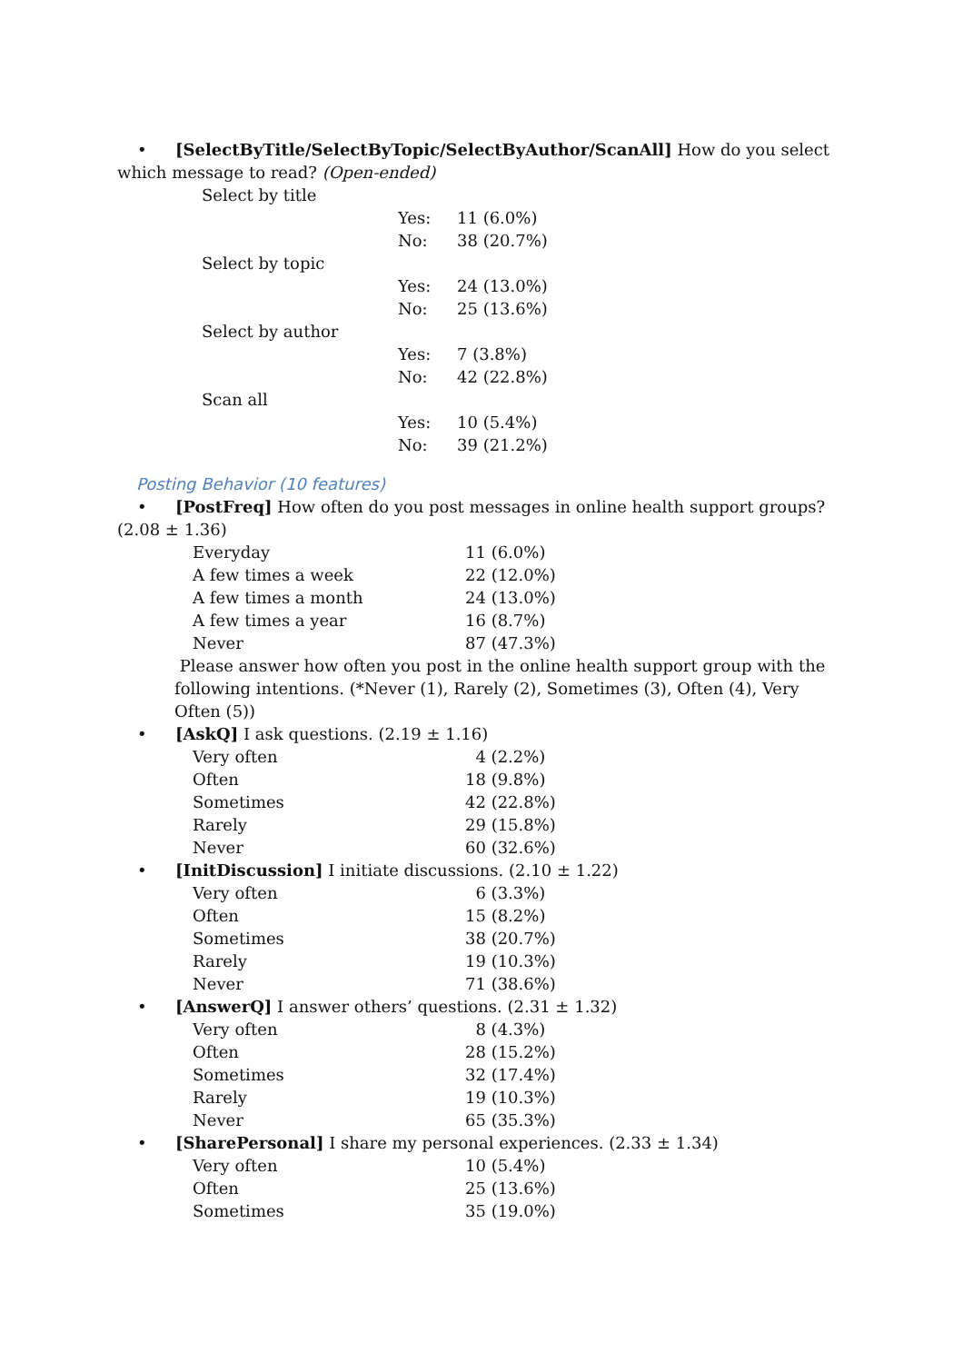• [SelectByTitle/SelectByTopic/SelectByAuthor/ScanAll] How do you select which message to read? (Open-ended)
| Select by title | | |
| | Yes: | 11 (6.0%) |
| | No: | 38 (20.7%) |
| Select by topic | | |
| | Yes: | 24 (13.0%) |
| | No: | 25 (13.6%) |
| Select by author | | |
| | Yes: | 7 (3.8%) |
| | No: | 42 (22.8%) |
| Scan all | | |
| | Yes: | 10 (5.4%) |
| | No: | 39 (21.2%) |
Posting Behavior (10 features)
• [PostFreq] How often do you post messages in online health support groups? (2.08 ± 1.36)
| Everyday | 11 (6.0%) |
| A few times a week | 22 (12.0%) |
| A few times a month | 24 (13.0%) |
| A few times a year | 16 (8.7%) |
| Never | 87 (47.3%) |
Please answer how often you post in the online health support group with the following intentions. (*Never (1), Rarely (2), Sometimes (3), Often (4), Very Often (5))
• [AskQ] I ask questions. (2.19 ± 1.16)
| Very often | 4 (2.2%) |
| Often | 18 (9.8%) |
| Sometimes | 42 (22.8%) |
| Rarely | 29 (15.8%) |
| Never | 60 (32.6%) |
• [InitDiscussion] I initiate discussions. (2.10 ± 1.22)
| Very often | 6 (3.3%) |
| Often | 15 (8.2%) |
| Sometimes | 38 (20.7%) |
| Rarely | 19 (10.3%) |
| Never | 71 (38.6%) |
• [AnswerQ] I answer others’ questions. (2.31 ± 1.32)
| Very often | 8 (4.3%) |
| Often | 28 (15.2%) |
| Sometimes | 32 (17.4%) |
| Rarely | 19 (10.3%) |
| Never | 65 (35.3%) |
• [SharePersonal] I share my personal experiences. (2.33 ± 1.34)
| Very often | 10 (5.4%) |
| Often | 25 (13.6%) |
| Sometimes | 35 (19.0%) |